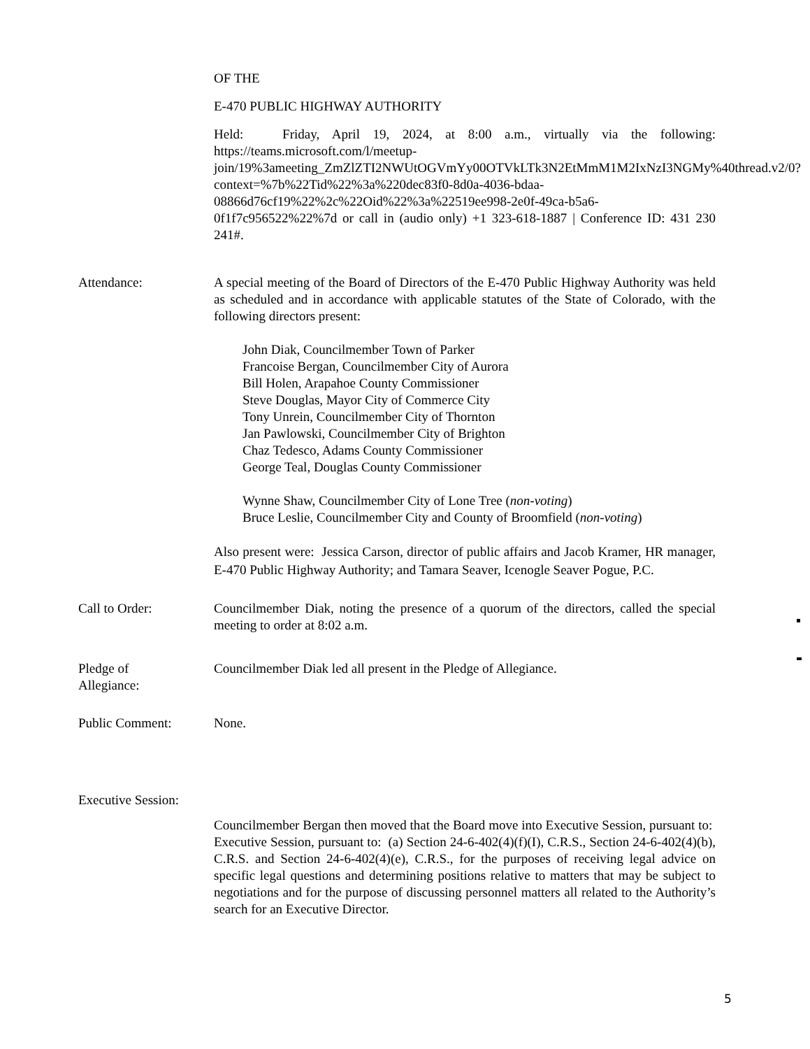OF THE
E-470 PUBLIC HIGHWAY AUTHORITY
Held: Friday, April 19, 2024, at 8:00 a.m., virtually via the following: https://teams.microsoft.com/l/meetup-join/19%3ameeting_ZmZlZTI2NWUtOGVmYy00OTVkLTk3N2EtMmM1M2IxNzI3NGMy%40thread.v2/0?context=%7b%22Tid%22%3a%220dec83f0-8d0a-4036-bdaa-08866d76cf19%22%2c%22Oid%22%3a%22519ee998-2e0f-49ca-b5a6-0f1f7c956522%22%7d or call in (audio only) +1 323-618-1887 | Conference ID: 431 230 241#.
Attendance: A special meeting of the Board of Directors of the E-470 Public Highway Authority was held as scheduled and in accordance with applicable statutes of the State of Colorado, with the following directors present:
John Diak, Councilmember Town of Parker
Francoise Bergan, Councilmember City of Aurora
Bill Holen, Arapahoe County Commissioner
Steve Douglas, Mayor City of Commerce City
Tony Unrein, Councilmember City of Thornton
Jan Pawlowski, Councilmember City of Brighton
Chaz Tedesco, Adams County Commissioner
George Teal, Douglas County Commissioner
Wynne Shaw, Councilmember City of Lone Tree (non-voting)
Bruce Leslie, Councilmember City and County of Broomfield (non-voting)
Also present were: Jessica Carson, director of public affairs and Jacob Kramer, HR manager, E-470 Public Highway Authority; and Tamara Seaver, Icenogle Seaver Pogue, P.C.
Call to Order: Councilmember Diak, noting the presence of a quorum of the directors, called the special meeting to order at 8:02 a.m.
Pledge of
Allegiance:
Councilmember Diak led all present in the Pledge of Allegiance.
Public Comment: None.
Executive Session:
Councilmember Bergan then moved that the Board move into Executive Session, pursuant to: Executive Session, pursuant to: (a) Section 24-6-402(4)(f)(I), C.R.S., Section 24-6-402(4)(b), C.R.S. and Section 24-6-402(4)(e), C.R.S., for the purposes of receiving legal advice on specific legal questions and determining positions relative to matters that may be subject to negotiations and for the purpose of discussing personnel matters all related to the Authority’s search for an Executive Director.
5